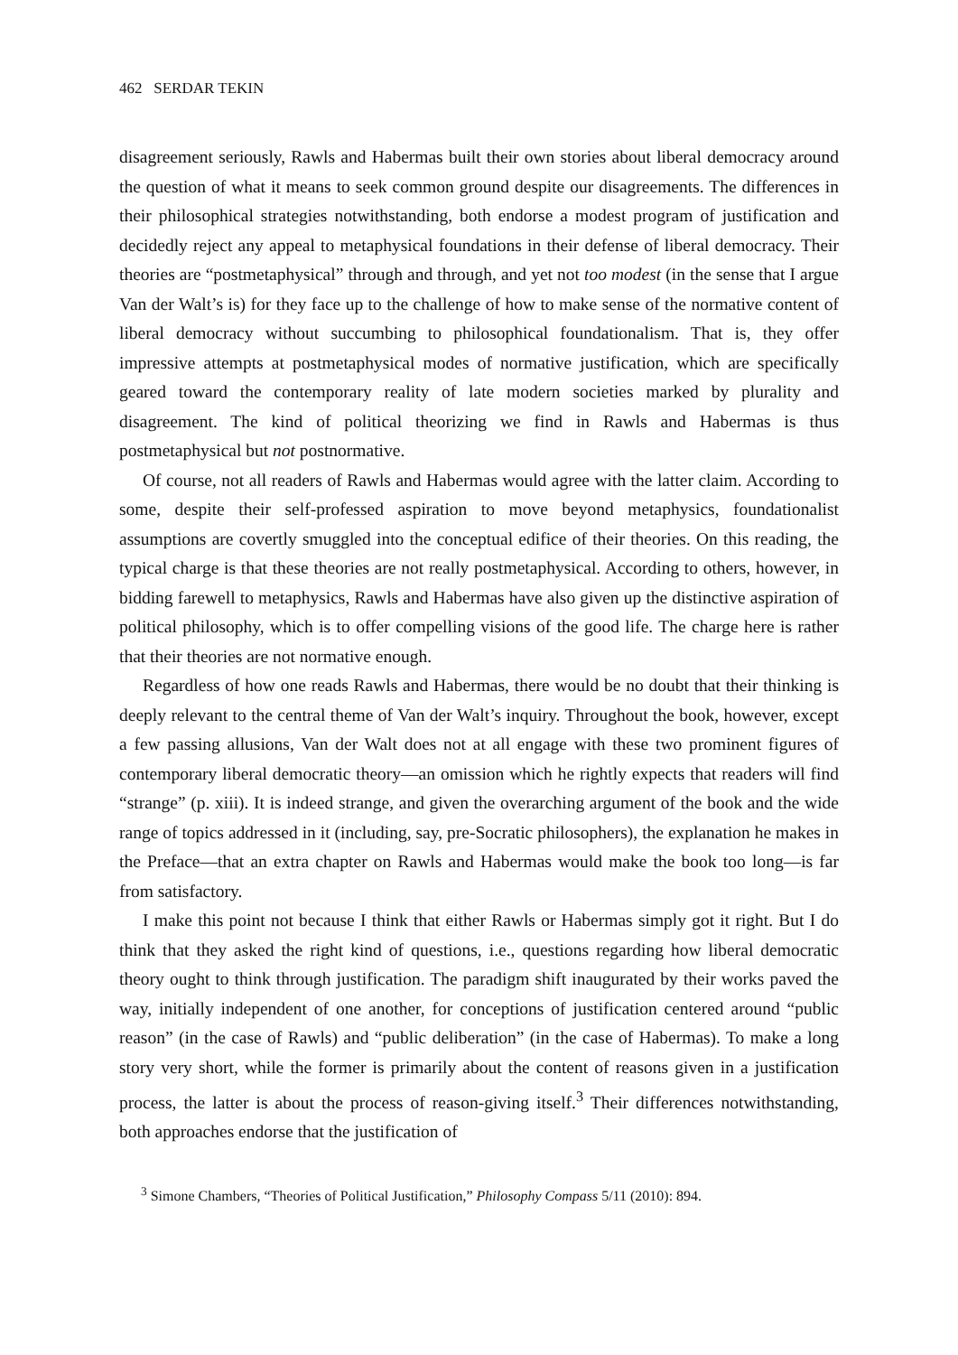462 SERDAR TEKIN
disagreement seriously, Rawls and Habermas built their own stories about liberal democracy around the question of what it means to seek common ground despite our disagreements. The differences in their philosophical strategies notwithstanding, both endorse a modest program of justification and decidedly reject any appeal to metaphysical foundations in their defense of liberal democracy. Their theories are “postmetaphysical” through and through, and yet not too modest (in the sense that I argue Van der Walt’s is) for they face up to the challenge of how to make sense of the normative content of liberal democracy without succumbing to philosophical foundationalism. That is, they offer impressive attempts at postmetaphysical modes of normative justification, which are specifically geared toward the contemporary reality of late modern societies marked by plurality and disagreement. The kind of political theorizing we find in Rawls and Habermas is thus postmetaphysical but not postnormative.
Of course, not all readers of Rawls and Habermas would agree with the latter claim. According to some, despite their self-professed aspiration to move beyond metaphysics, foundationalist assumptions are covertly smuggled into the conceptual edifice of their theories. On this reading, the typical charge is that these theories are not really postmetaphysical. According to others, however, in bidding farewell to metaphysics, Rawls and Habermas have also given up the distinctive aspiration of political philosophy, which is to offer compelling visions of the good life. The charge here is rather that their theories are not normative enough.
Regardless of how one reads Rawls and Habermas, there would be no doubt that their thinking is deeply relevant to the central theme of Van der Walt’s inquiry. Throughout the book, however, except a few passing allusions, Van der Walt does not at all engage with these two prominent figures of contemporary liberal democratic theory—an omission which he rightly expects that readers will find “strange” (p. xiii). It is indeed strange, and given the overarching argument of the book and the wide range of topics addressed in it (including, say, pre-Socratic philosophers), the explanation he makes in the Preface—that an extra chapter on Rawls and Habermas would make the book too long—is far from satisfactory.
I make this point not because I think that either Rawls or Habermas simply got it right. But I do think that they asked the right kind of questions, i.e., questions regarding how liberal democratic theory ought to think through justification. The paradigm shift inaugurated by their works paved the way, initially independent of one another, for conceptions of justification centered around “public reason” (in the case of Rawls) and “public deliberation” (in the case of Habermas). To make a long story very short, while the former is primarily about the content of reasons given in a justification process, the latter is about the process of reason-giving itself.<sup>3</sup> Their differences notwithstanding, both approaches endorse that the justification of
<sup>3</sup> Simone Chambers, “Theories of Political Justification,” Philosophy Compass 5/11 (2010): 894.